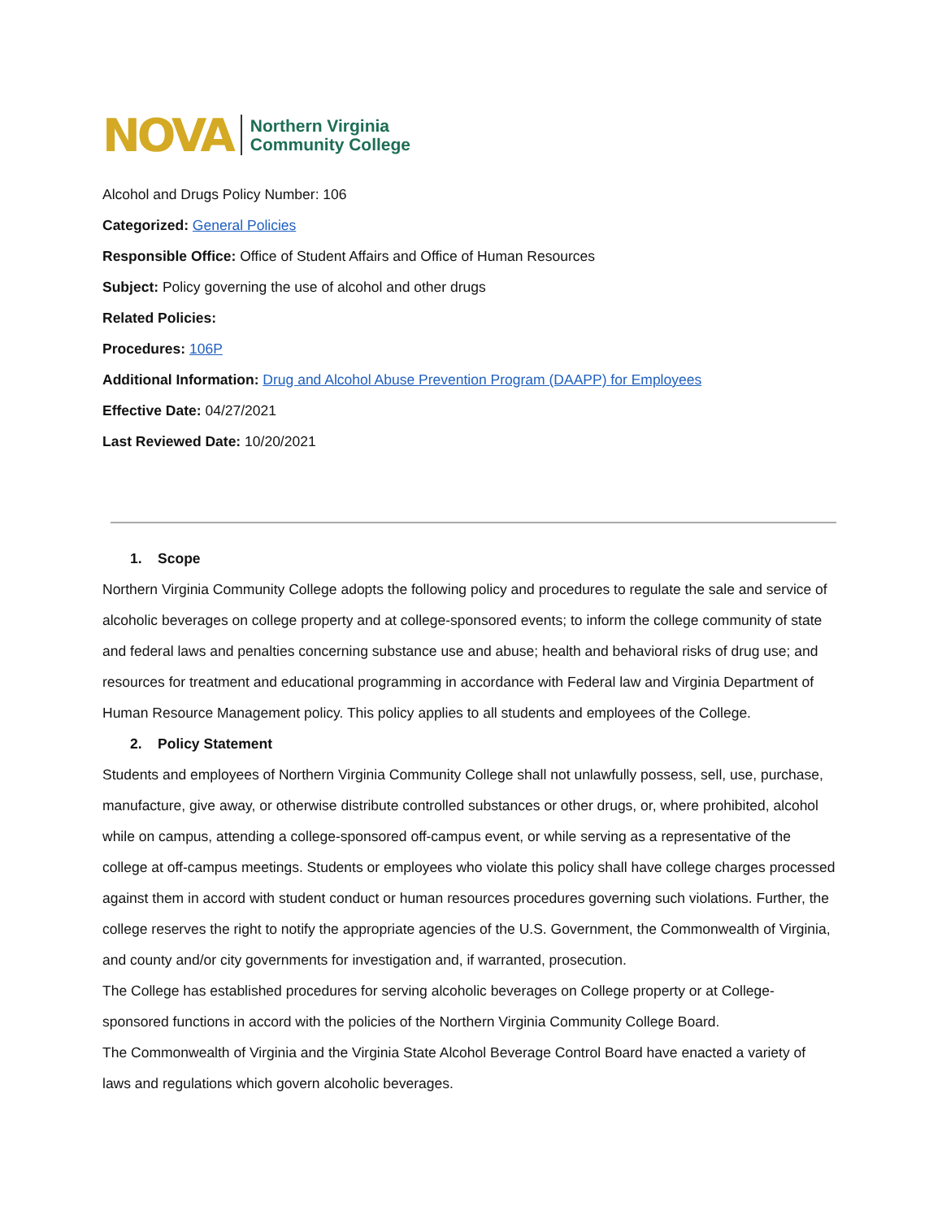NOVA Northern Virginia
Community College
Alcohol and Drugs Policy Number: 106
Categorized: General Policies
Responsible Office: Office of Student Affairs and Office of Human Resources
Subject: Policy governing the use of alcohol and other drugs
Related Policies:
Procedures: 106P
Additional Information: Drug and Alcohol Abuse Prevention Program (DAAPP) for Employees
Effective Date: 04/27/2021
Last Reviewed Date: 10/20/2021
1. Scope
Northern Virginia Community College adopts the following policy and procedures to regulate the sale and service of alcoholic beverages on college property and at college-sponsored events; to inform the college community of state and federal laws and penalties concerning substance use and abuse; health and behavioral risks of drug use; and resources for treatment and educational programming in accordance with Federal law and Virginia Department of Human Resource Management policy. This policy applies to all students and employees of the College.
2. Policy Statement
Students and employees of Northern Virginia Community College shall not unlawfully possess, sell, use, purchase, manufacture, give away, or otherwise distribute controlled substances or other drugs, or, where prohibited, alcohol while on campus, attending a college-sponsored off-campus event, or while serving as a representative of the college at off-campus meetings. Students or employees who violate this policy shall have college charges processed against them in accord with student conduct or human resources procedures governing such violations. Further, the college reserves the right to notify the appropriate agencies of the U.S. Government, the Commonwealth of Virginia, and county and/or city governments for investigation and, if warranted, prosecution.
The College has established procedures for serving alcoholic beverages on College property or at College-sponsored functions in accord with the policies of the Northern Virginia Community College Board.
The Commonwealth of Virginia and the Virginia State Alcohol Beverage Control Board have enacted a variety of laws and regulations which govern alcoholic beverages.